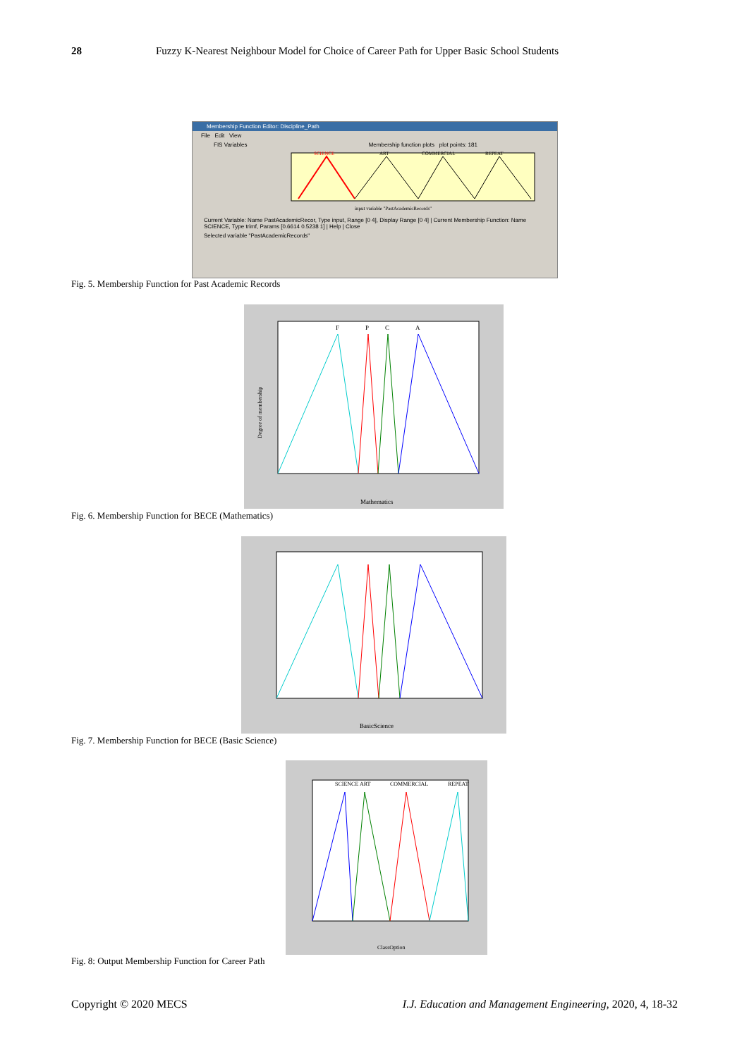28 Fuzzy K-Nearest Neighbour Model for Choice of Career Path for Upper Basic School Students
Membership Function Editor: Discipline_Path
File Edit View
FIS Variables Membership function plots plot points: 181
SCIENCE
ART
COMMERCIAL
REPEAT
input variable "PastAcademicRecords"
Current Variable: Name PastAcademicRecor, Type input, Range [0 4], Display Range [0 4] | Current Membership Function: Name SCIENCE, Type trimf, Params [0.6614 0.5238 1] | Help | Close
Selected variable "PastAcademicRecords"
Fig. 5. Membership Function for Past Academic Records
F
P
C
A
Mathematics
Degree of membership
Fig. 6. Membership Function for BECE (Mathematics)
BasicScience
Fig. 7. Membership Function for BECE (Basic Science)
SCIENCE ART
COMMERCIAL
REPEAT
ClassOption
Fig. 8: Output Membership Function for Career Path
Copyright © 2020 MECS I.J. Education and Management Engineering, 2020, 4, 18-32